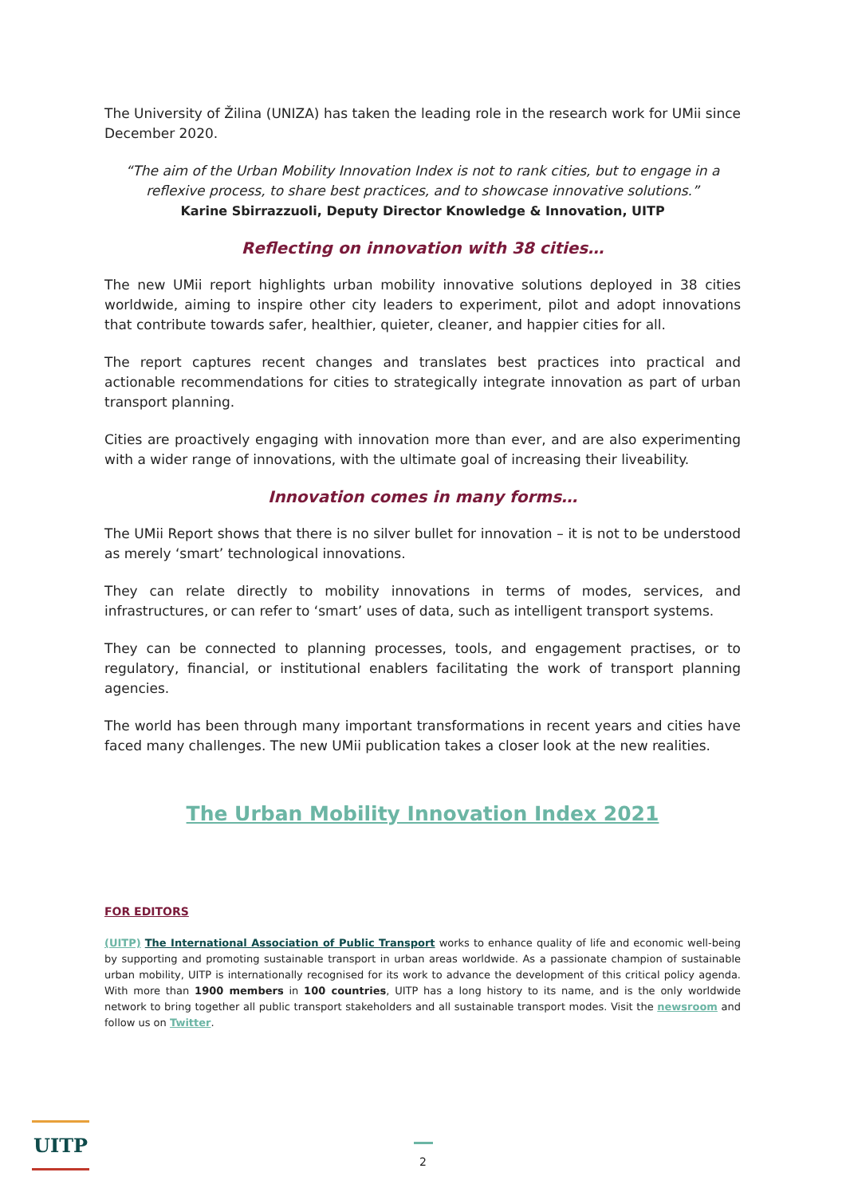The University of Žilina (UNIZA) has taken the leading role in the research work for UMii since December 2020.
“The aim of the Urban Mobility Innovation Index is not to rank cities, but to engage in a reflexive process, to share best practices, and to showcase innovative solutions.”
Karine Sbirrazzuoli, Deputy Director Knowledge & Innovation, UITP
Reflecting on innovation with 38 cities…
The new UMii report highlights urban mobility innovative solutions deployed in 38 cities worldwide, aiming to inspire other city leaders to experiment, pilot and adopt innovations that contribute towards safer, healthier, quieter, cleaner, and happier cities for all.
The report captures recent changes and translates best practices into practical and actionable recommendations for cities to strategically integrate innovation as part of urban transport planning.
Cities are proactively engaging with innovation more than ever, and are also experimenting with a wider range of innovations, with the ultimate goal of increasing their liveability.
Innovation comes in many forms…
The UMii Report shows that there is no silver bullet for innovation – it is not to be understood as merely ‘smart’ technological innovations.
They can relate directly to mobility innovations in terms of modes, services, and infrastructures, or can refer to ‘smart’ uses of data, such as intelligent transport systems.
They can be connected to planning processes, tools, and engagement practises, or to regulatory, financial, or institutional enablers facilitating the work of transport planning agencies.
The world has been through many important transformations in recent years and cities have faced many challenges. The new UMii publication takes a closer look at the new realities.
The Urban Mobility Innovation Index 2021
FOR EDITORS
(UITP) The International Association of Public Transport works to enhance quality of life and economic well-being by supporting and promoting sustainable transport in urban areas worldwide. As a passionate champion of sustainable urban mobility, UITP is internationally recognised for its work to advance the development of this critical policy agenda. With more than 1900 members in 100 countries, UITP has a long history to its name, and is the only worldwide network to bring together all public transport stakeholders and all sustainable transport modes. Visit the newsroom and follow us on Twitter.
UITP
2